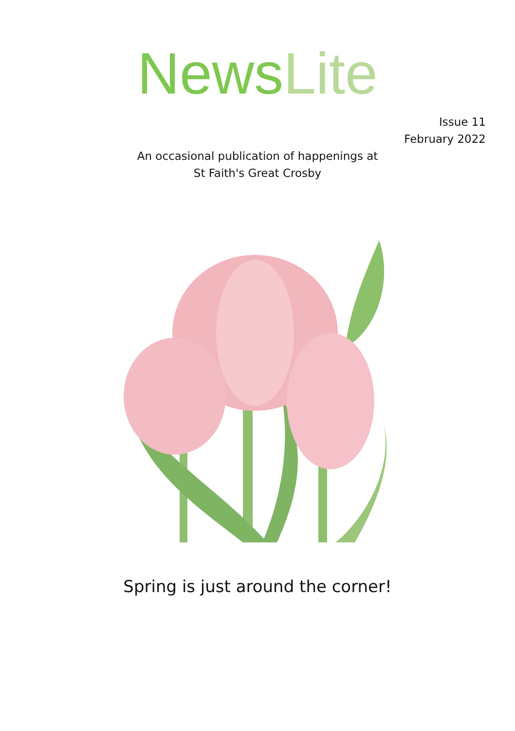News Lite
Issue 11
February 2022
An occasional publication of happenings at
St Faith's Great Crosby
Spring is just around the corner!